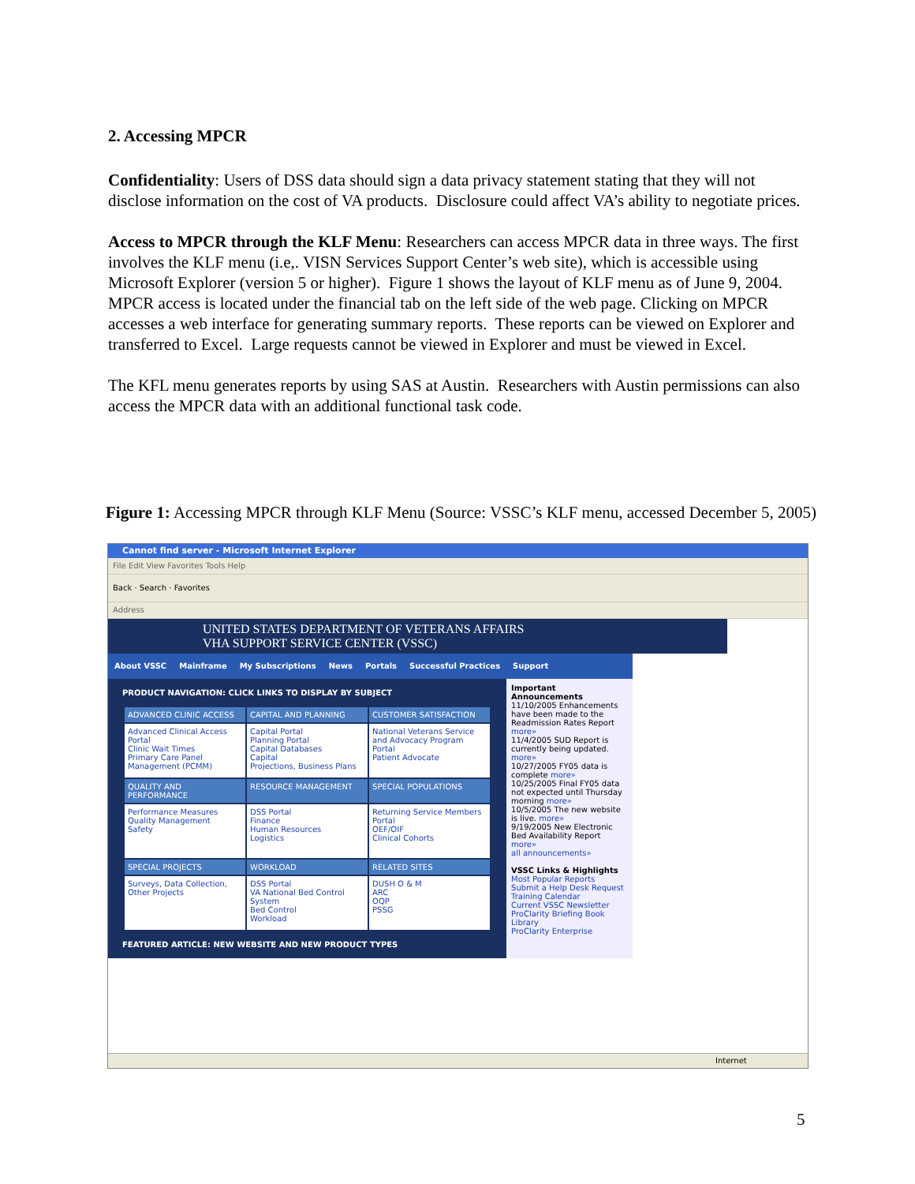2. Accessing MPCR
Confidentiality: Users of DSS data should sign a data privacy statement stating that they will not disclose information on the cost of VA products. Disclosure could affect VA’s ability to negotiate prices.
Access to MPCR through the KLF Menu: Researchers can access MPCR data in three ways. The first involves the KLF menu (i.e,. VISN Services Support Center’s web site), which is accessible using Microsoft Explorer (version 5 or higher). Figure 1 shows the layout of KLF menu as of June 9, 2004. MPCR access is located under the financial tab on the left side of the web page. Clicking on MPCR accesses a web interface for generating summary reports. These reports can be viewed on Explorer and transferred to Excel. Large requests cannot be viewed in Explorer and must be viewed in Excel.
The KFL menu generates reports by using SAS at Austin. Researchers with Austin permissions can also access the MPCR data with an additional functional task code.
Figure 1: Accessing MPCR through KLF Menu (Source: VSSC’s KLF menu, accessed December 5, 2005)
Cannot find server - Microsoft Internet Explorer
File Edit View Favorites Tools Help
Back · Search · Favorites
Address
UNITED STATES DEPARTMENT OF VETERANS AFFAIRS
VHA SUPPORT SERVICE CENTER (VSSC)
About VSSC Mainframe My Subscriptions News Portals Successful Practices Support
PRODUCT NAVIGATION: CLICK LINKS TO DISPLAY BY SUBJECT
ADVANCED CLINIC ACCESS
CAPITAL AND PLANNING
CUSTOMER SATISFACTION
Advanced Clinical Access Portal
Clinic Wait Times
Primary Care Panel Management (PCMM)
Capital Portal
Planning Portal
Capital Databases
Capital
Projections, Business Plans
National Veterans Service and Advocacy Program Portal
Patient Advocate
QUALITY AND PERFORMANCE
RESOURCE MANAGEMENT
SPECIAL POPULATIONS
Performance Measures
Quality Management
Safety
DSS Portal
Finance
Human Resources
Logistics
Returning Service Members Portal
OEF/OIF
Clinical Cohorts
SPECIAL PROJECTS
WORKLOAD
RELATED SITES
Surveys, Data Collection, Other Projects
DSS Portal
VA National Bed Control System
Bed Control
Workload
DUSH O & M
ARC
OQP
PSSG
FEATURED ARTICLE: NEW WEBSITE AND NEW PRODUCT TYPES
Important Announcements
11/10/2005 Enhancements have been made to the Readmission Rates Report more»
11/4/2005 SUD Report is currently being updated. more»
10/27/2005 FY05 data is complete more»
10/25/2005 Final FY05 data not expected until Thursday morning more»
10/5/2005 The new website is live. more»
9/19/2005 New Electronic Bed Availability Report more»
all announcements»
VSSC Links & Highlights
Most Popular Reports
Submit a Help Desk Request
Training Calendar
Current VSSC Newsletter
ProClarity Briefing Book Library
ProClarity Enterprise
Internet
5